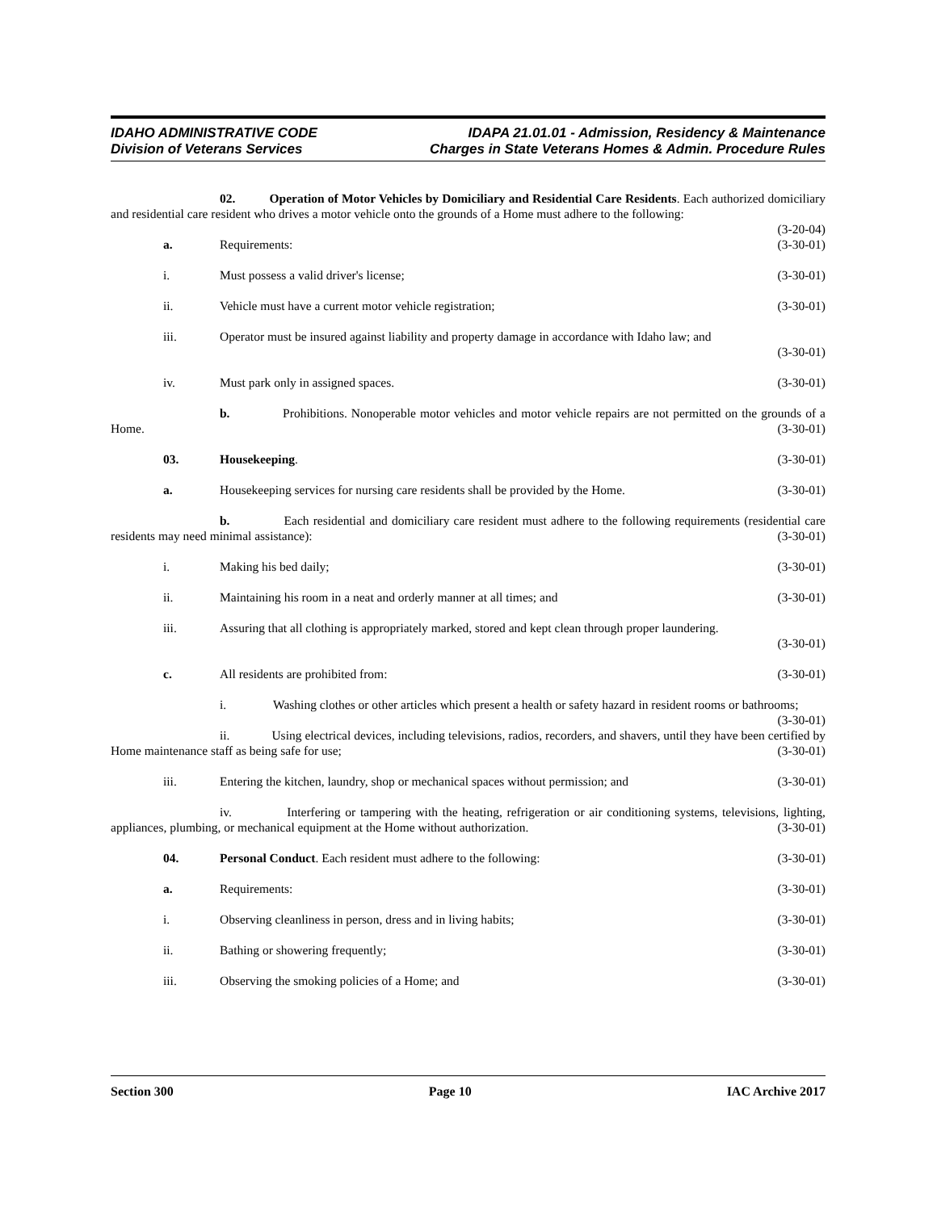IDAHO ADMINISTRATIVE CODE
Division of Veterans Services
IDAPA 21.01.01 - Admission, Residency & Maintenance
Charges in State Veterans Homes & Admin. Procedure Rules
02. Operation of Motor Vehicles by Domiciliary and Residential Care Residents. Each authorized domiciliary and residential care resident who drives a motor vehicle onto the grounds of a Home must adhere to the following: (3-20-04)
a. Requirements: (3-30-01)
i. Must possess a valid driver's license;
(3-30-01)
ii. Vehicle must have a current motor vehicle registration;
(3-30-01)
iii. Operator must be insured against liability and property damage in accordance with Idaho law; and
(3-30-01)
iv. Must park only in assigned spaces.
(3-30-01)
b. Prohibitions. Nonoperable motor vehicles and motor vehicle repairs are not permitted on the grounds of a Home. (3-30-01)
03. Housekeeping. (3-30-01)
a. Housekeeping services for nursing care residents shall be provided by the Home.
(3-30-01)
b. Each residential and domiciliary care resident must adhere to the following requirements (residential care residents may need minimal assistance): (3-30-01)
i. Making his bed daily; (3-30-01)
ii. Maintaining his room in a neat and orderly manner at all times; and
(3-30-01)
iii. Assuring that all clothing is appropriately marked, stored and kept clean through proper laundering.
(3-30-01)
c. All residents are prohibited from:
(3-30-01)
i. Washing clothes or other articles which present a health or safety hazard in resident rooms or bathrooms; (3-30-01)
ii. Using electrical devices, including televisions, radios, recorders, and shavers, until they have been certified by Home maintenance staff as being safe for use; (3-30-01)
iii. Entering the kitchen, laundry, shop or mechanical spaces without permission; and
(3-30-01)
iv. Interfering or tampering with the heating, refrigeration or air conditioning systems, televisions, lighting, appliances, plumbing, or mechanical equipment at the Home without authorization. (3-30-01)
04. Personal Conduct. Each resident must adhere to the following:
(3-30-01)
a. Requirements: (3-30-01)
i. Observing cleanliness in person, dress and in living habits;
(3-30-01)
ii. Bathing or showering frequently;
(3-30-01)
iii. Observing the smoking policies of a Home; and
(3-30-01)
Section 300 Page 10 IAC Archive 2017